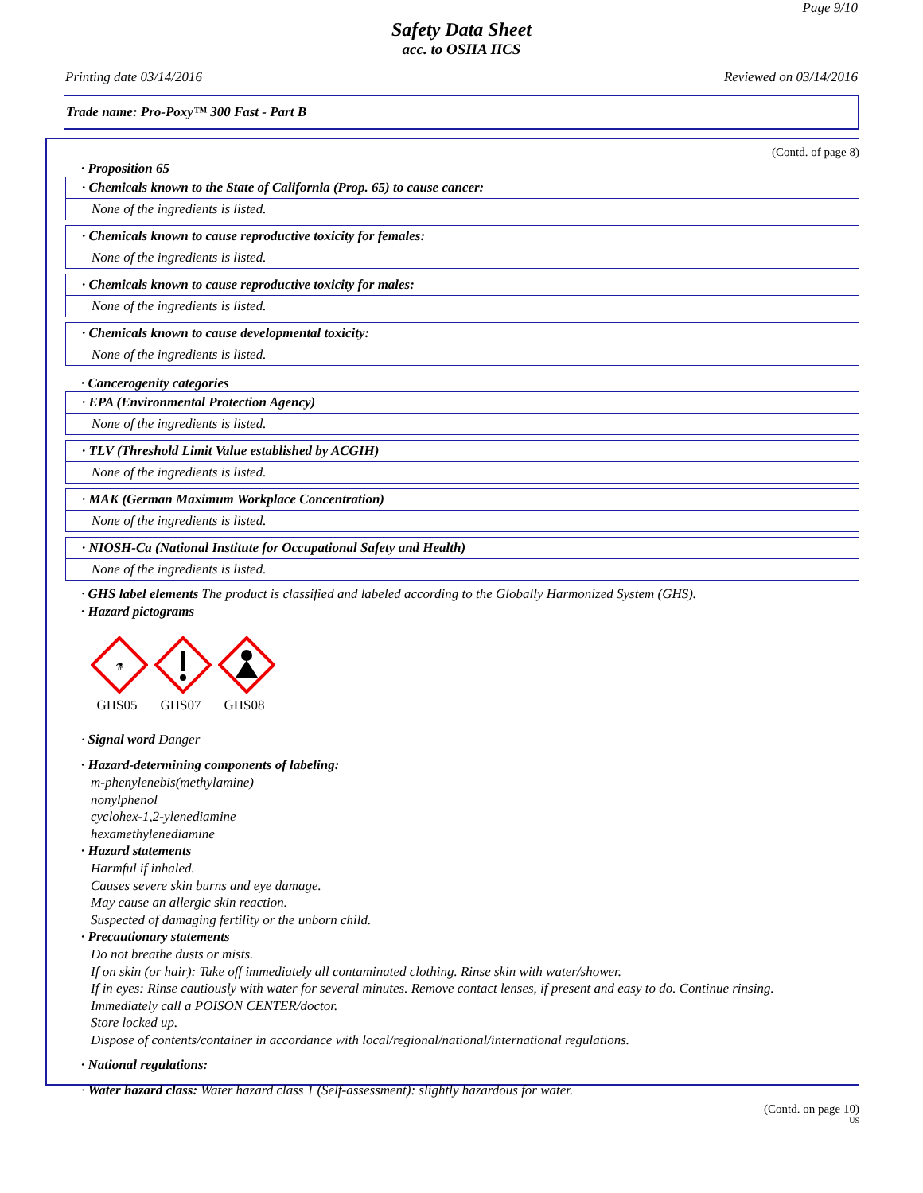Page 9/10
Safety Data Sheet
acc. to OSHA HCS
Printing date 03/14/2016 Reviewed on 03/14/2016
Trade name: Pro-Poxy™ 300 Fast - Part B
(Contd. of page 8)
· Proposition 65
· Chemicals known to the State of California (Prop. 65) to cause cancer:
None of the ingredients is listed.
· Chemicals known to cause reproductive toxicity for females:
None of the ingredients is listed.
· Chemicals known to cause reproductive toxicity for males:
None of the ingredients is listed.
· Chemicals known to cause developmental toxicity:
None of the ingredients is listed.
· Cancerogenity categories
· EPA (Environmental Protection Agency)
None of the ingredients is listed.
· TLV (Threshold Limit Value established by ACGIH)
None of the ingredients is listed.
· MAK (German Maximum Workplace Concentration)
None of the ingredients is listed.
· NIOSH-Ca (National Institute for Occupational Safety and Health)
None of the ingredients is listed.
· GHS label elements The product is classified and labeled according to the Globally Harmonized System (GHS).
· Hazard pictograms
⚗
GHS05
GHS07
GHS08
· Signal word Danger
· Hazard-determining components of labeling:
m-phenylenebis(methylamine)
nonylphenol
cyclohex-1,2-ylenediamine
hexamethylenediamine
· Hazard statements
Harmful if inhaled.
Causes severe skin burns and eye damage.
May cause an allergic skin reaction.
Suspected of damaging fertility or the unborn child.
· Precautionary statements
Do not breathe dusts or mists.
If on skin (or hair): Take off immediately all contaminated clothing. Rinse skin with water/shower.
If in eyes: Rinse cautiously with water for several minutes. Remove contact lenses, if present and easy to do. Continue rinsing.
Immediately call a POISON CENTER/doctor.
Store locked up.
Dispose of contents/container in accordance with local/regional/national/international regulations.
· National regulations:
· Water hazard class: Water hazard class 1 (Self-assessment): slightly hazardous for water.
(Contd. on page 10)
US